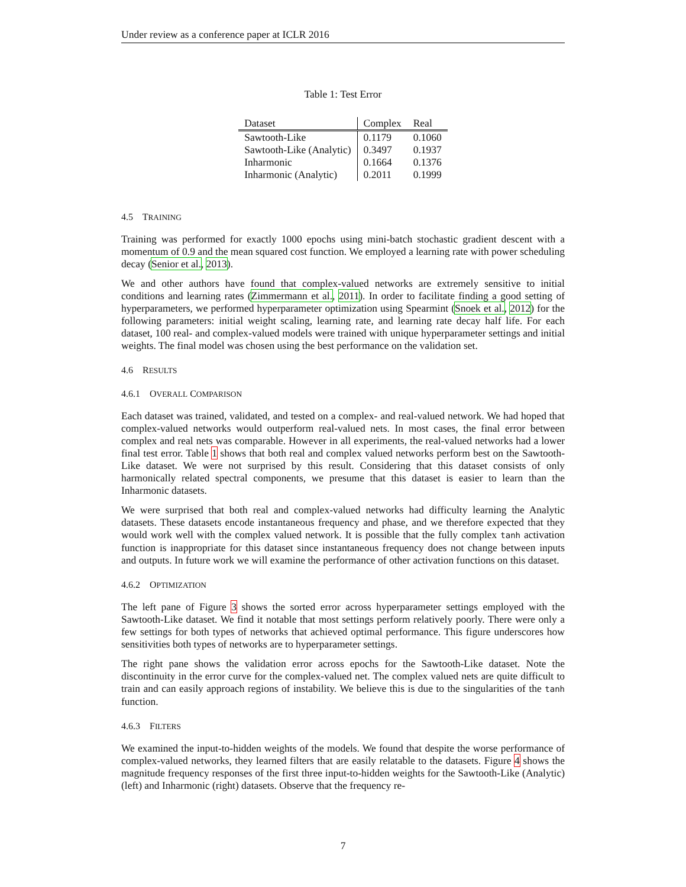Under review as a conference paper at ICLR 2016
Table 1: Test Error
| Dataset | Complex | Real |
| --- | --- | --- |
| Sawtooth-Like | 0.1179 | 0.1060 |
| Sawtooth-Like (Analytic) | 0.3497 | 0.1937 |
| Inharmonic | 0.1664 | 0.1376 |
| Inharmonic (Analytic) | 0.2011 | 0.1999 |
4.5 TRAINING
Training was performed for exactly 1000 epochs using mini-batch stochastic gradient descent with a momentum of 0.9 and the mean squared cost function. We employed a learning rate with power scheduling decay (Senior et al., 2013).
We and other authors have found that complex-valued networks are extremely sensitive to initial conditions and learning rates (Zimmermann et al., 2011). In order to facilitate finding a good setting of hyperparameters, we performed hyperparameter optimization using Spearmint (Snoek et al., 2012) for the following parameters: initial weight scaling, learning rate, and learning rate decay half life. For each dataset, 100 real- and complex-valued models were trained with unique hyperparameter settings and initial weights. The final model was chosen using the best performance on the validation set.
4.6 RESULTS
4.6.1 OVERALL COMPARISON
Each dataset was trained, validated, and tested on a complex- and real-valued network. We had hoped that complex-valued networks would outperform real-valued nets. In most cases, the final error between complex and real nets was comparable. However in all experiments, the real-valued networks had a lower final test error. Table 1 shows that both real and complex valued networks perform best on the Sawtooth-Like dataset. We were not surprised by this result. Considering that this dataset consists of only harmonically related spectral components, we presume that this dataset is easier to learn than the Inharmonic datasets.
We were surprised that both real and complex-valued networks had difficulty learning the Analytic datasets. These datasets encode instantaneous frequency and phase, and we therefore expected that they would work well with the complex valued network. It is possible that the fully complex tanh activation function is inappropriate for this dataset since instantaneous frequency does not change between inputs and outputs. In future work we will examine the performance of other activation functions on this dataset.
4.6.2 OPTIMIZATION
The left pane of Figure 3 shows the sorted error across hyperparameter settings employed with the Sawtooth-Like dataset. We find it notable that most settings perform relatively poorly. There were only a few settings for both types of networks that achieved optimal performance. This figure underscores how sensitivities both types of networks are to hyperparameter settings.
The right pane shows the validation error across epochs for the Sawtooth-Like dataset. Note the discontinuity in the error curve for the complex-valued net. The complex valued nets are quite difficult to train and can easily approach regions of instability. We believe this is due to the singularities of the tanh function.
4.6.3 FILTERS
We examined the input-to-hidden weights of the models. We found that despite the worse performance of complex-valued networks, they learned filters that are easily relatable to the datasets. Figure 4 shows the magnitude frequency responses of the first three input-to-hidden weights for the Sawtooth-Like (Analytic) (left) and Inharmonic (right) datasets. Observe that the frequency re-
7